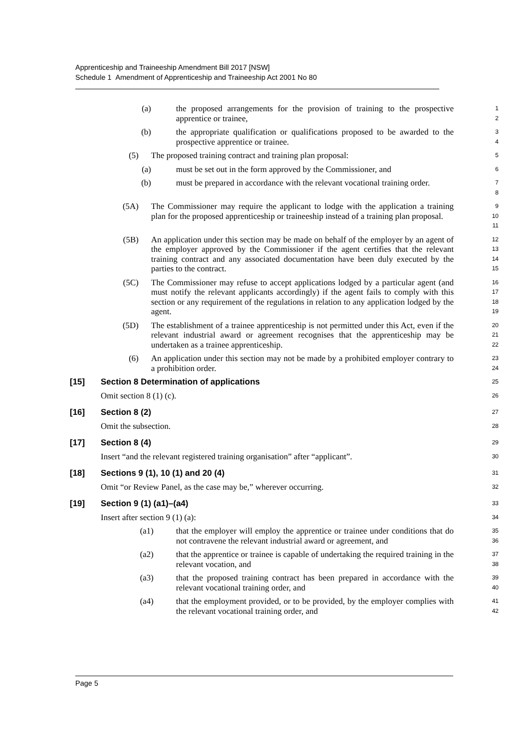Apprenticeship and Traineeship Amendment Bill 2017 [NSW]
Schedule 1 Amendment of Apprenticeship and Traineeship Act 2001 No 80
(a) the proposed arrangements for the provision of training to the prospective apprentice or trainee,
1
2
(b) the appropriate qualification or qualifications proposed to be awarded to the prospective apprentice or trainee.
3
4
(5) The proposed training contract and training plan proposal:
5
(a) must be set out in the form approved by the Commissioner, and
6
(b) must be prepared in accordance with the relevant vocational training order.
7
8
(5A) The Commissioner may require the applicant to lodge with the application a training plan for the proposed apprenticeship or traineeship instead of a training plan proposal.
9
10
11
(5B) An application under this section may be made on behalf of the employer by an agent of the employer approved by the Commissioner if the agent certifies that the relevant training contract and any associated documentation have been duly executed by the parties to the contract.
12
13
14
15
(5C) The Commissioner may refuse to accept applications lodged by a particular agent (and must notify the relevant applicants accordingly) if the agent fails to comply with this section or any requirement of the regulations in relation to any application lodged by the agent.
16
17
18
19
(5D) The establishment of a trainee apprenticeship is not permitted under this Act, even if the relevant industrial award or agreement recognises that the apprenticeship may be undertaken as a trainee apprenticeship.
20
21
22
(6) An application under this section may not be made by a prohibited employer contrary to a prohibition order.
23
24
[15] Section 8 Determination of applications
25
Omit section 8 (1) (c).
26
[16] Section 8 (2)
27
Omit the subsection.
28
[17] Section 8 (4)
29
Insert “and the relevant registered training organisation” after “applicant”.
30
[18] Sections 9 (1), 10 (1) and 20 (4)
31
Omit “or Review Panel, as the case may be,” wherever occurring.
32
[19] Section 9 (1) (a1)–(a4)
33
Insert after section 9 (1) (a):
34
(a1) that the employer will employ the apprentice or trainee under conditions that do not contravene the relevant industrial award or agreement, and
35
36
(a2) that the apprentice or trainee is capable of undertaking the required training in the relevant vocation, and
37
38
(a3) that the proposed training contract has been prepared in accordance with the relevant vocational training order, and
39
40
(a4) that the employment provided, or to be provided, by the employer complies with the relevant vocational training order, and
41
42
Page 5